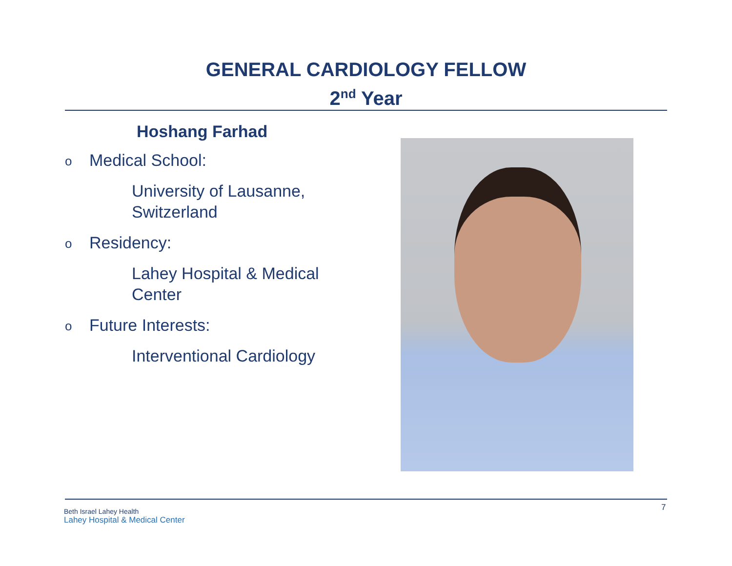GENERAL CARDIOLOGY FELLOW
2<sup>nd</sup> Year
Hoshang Farhad
o Medical School:
University of Lausanne,
Switzerland
o Residency:
Lahey Hospital & Medical
Center
o Future Interests:
Interventional Cardiology
Beth Israel Lahey Health
Lahey Hospital & Medical Center
7